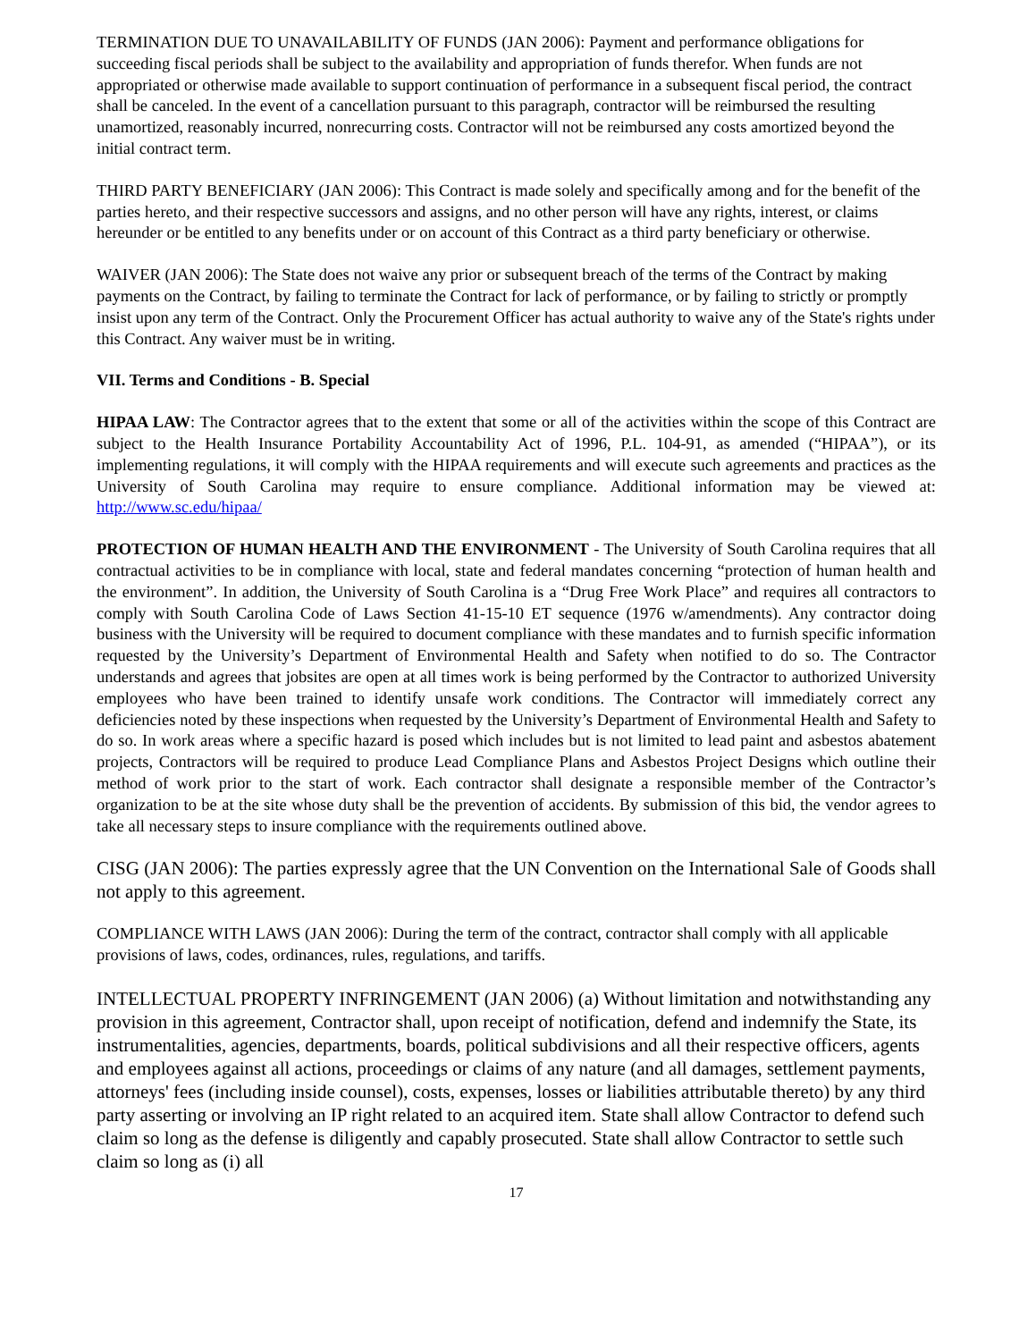TERMINATION DUE TO UNAVAILABILITY OF FUNDS (JAN 2006): Payment and performance obligations for succeeding fiscal periods shall be subject to the availability and appropriation of funds therefor. When funds are not appropriated or otherwise made available to support continuation of performance in a subsequent fiscal period, the contract shall be canceled. In the event of a cancellation pursuant to this paragraph, contractor will be reimbursed the resulting unamortized, reasonably incurred, nonrecurring costs. Contractor will not be reimbursed any costs amortized beyond the initial contract term.
THIRD PARTY BENEFICIARY (JAN 2006): This Contract is made solely and specifically among and for the benefit of the parties hereto, and their respective successors and assigns, and no other person will have any rights, interest, or claims hereunder or be entitled to any benefits under or on account of this Contract as a third party beneficiary or otherwise.
WAIVER (JAN 2006): The State does not waive any prior or subsequent breach of the terms of the Contract by making payments on the Contract, by failing to terminate the Contract for lack of performance, or by failing to strictly or promptly insist upon any term of the Contract. Only the Procurement Officer has actual authority to waive any of the State's rights under this Contract. Any waiver must be in writing.
VII. Terms and Conditions - B. Special
HIPAA LAW: The Contractor agrees that to the extent that some or all of the activities within the scope of this Contract are subject to the Health Insurance Portability Accountability Act of 1996, P.L. 104-91, as amended (“HIPAA”), or its implementing regulations, it will comply with the HIPAA requirements and will execute such agreements and practices as the University of South Carolina may require to ensure compliance. Additional information may be viewed at: http://www.sc.edu/hipaa/
PROTECTION OF HUMAN HEALTH AND THE ENVIRONMENT - The University of South Carolina requires that all contractual activities to be in compliance with local, state and federal mandates concerning “protection of human health and the environment”. In addition, the University of South Carolina is a “Drug Free Work Place” and requires all contractors to comply with South Carolina Code of Laws Section 41-15-10 ET sequence (1976 w/amendments). Any contractor doing business with the University will be required to document compliance with these mandates and to furnish specific information requested by the University’s Department of Environmental Health and Safety when notified to do so. The Contractor understands and agrees that jobsites are open at all times work is being performed by the Contractor to authorized University employees who have been trained to identify unsafe work conditions. The Contractor will immediately correct any deficiencies noted by these inspections when requested by the University’s Department of Environmental Health and Safety to do so. In work areas where a specific hazard is posed which includes but is not limited to lead paint and asbestos abatement projects, Contractors will be required to produce Lead Compliance Plans and Asbestos Project Designs which outline their method of work prior to the start of work. Each contractor shall designate a responsible member of the Contractor’s organization to be at the site whose duty shall be the prevention of accidents. By submission of this bid, the vendor agrees to take all necessary steps to insure compliance with the requirements outlined above.
CISG (JAN 2006): The parties expressly agree that the UN Convention on the International Sale of Goods shall not apply to this agreement.
COMPLIANCE WITH LAWS (JAN 2006): During the term of the contract, contractor shall comply with all applicable provisions of laws, codes, ordinances, rules, regulations, and tariffs.
INTELLECTUAL PROPERTY INFRINGEMENT (JAN 2006) (a) Without limitation and notwithstanding any provision in this agreement, Contractor shall, upon receipt of notification, defend and indemnify the State, its instrumentalities, agencies, departments, boards, political subdivisions and all their respective officers, agents and employees against all actions, proceedings or claims of any nature (and all damages, settlement payments, attorneys' fees (including inside counsel), costs, expenses, losses or liabilities attributable thereto) by any third party asserting or involving an IP right related to an acquired item. State shall allow Contractor to defend such claim so long as the defense is diligently and capably prosecuted. State shall allow Contractor to settle such claim so long as (i) all
17